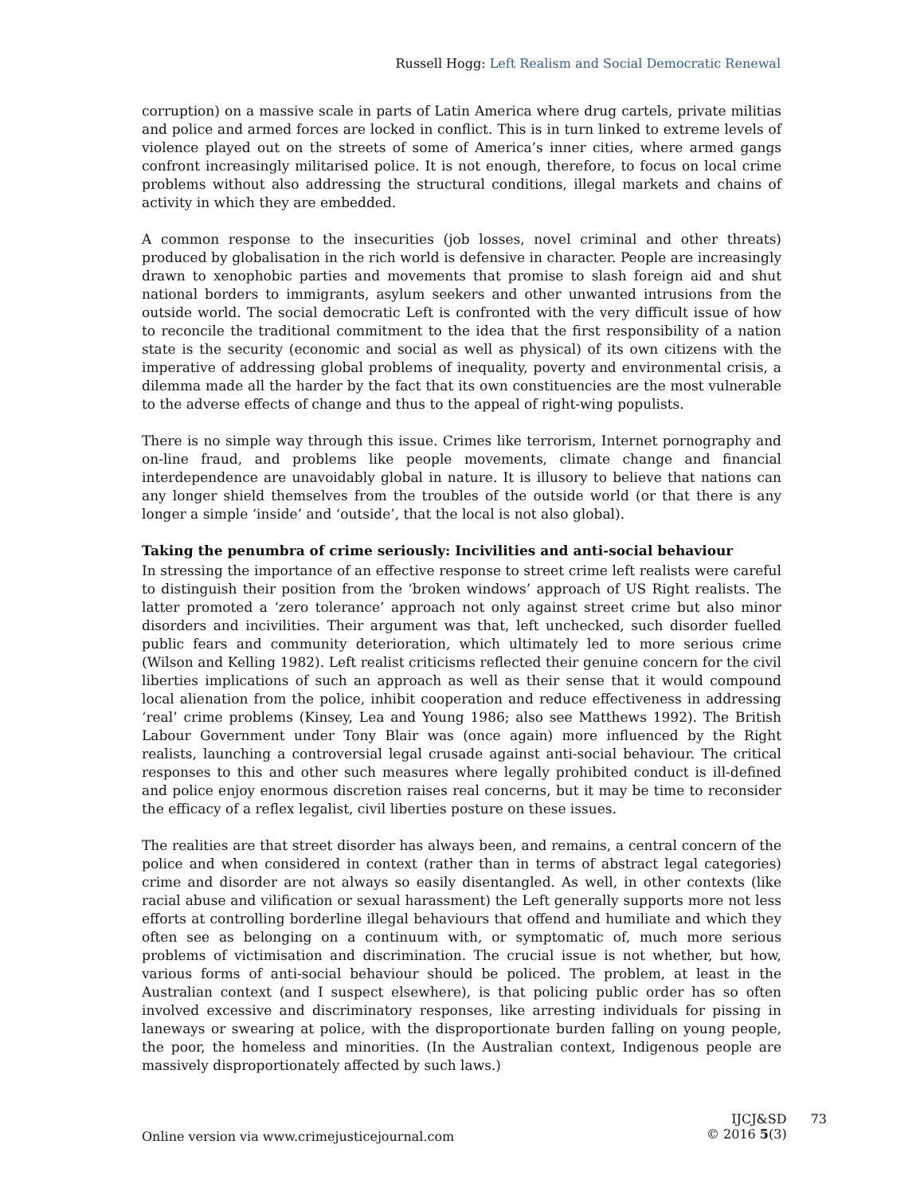Russell Hogg: Left Realism and Social Democratic Renewal
corruption) on a massive scale in parts of Latin America where drug cartels, private militias and police and armed forces are locked in conflict. This is in turn linked to extreme levels of violence played out on the streets of some of America’s inner cities, where armed gangs confront increasingly militarised police. It is not enough, therefore, to focus on local crime problems without also addressing the structural conditions, illegal markets and chains of activity in which they are embedded.
A common response to the insecurities (job losses, novel criminal and other threats) produced by globalisation in the rich world is defensive in character. People are increasingly drawn to xenophobic parties and movements that promise to slash foreign aid and shut national borders to immigrants, asylum seekers and other unwanted intrusions from the outside world. The social democratic Left is confronted with the very difficult issue of how to reconcile the traditional commitment to the idea that the first responsibility of a nation state is the security (economic and social as well as physical) of its own citizens with the imperative of addressing global problems of inequality, poverty and environmental crisis, a dilemma made all the harder by the fact that its own constituencies are the most vulnerable to the adverse effects of change and thus to the appeal of right-wing populists.
There is no simple way through this issue. Crimes like terrorism, Internet pornography and on-line fraud, and problems like people movements, climate change and financial interdependence are unavoidably global in nature. It is illusory to believe that nations can any longer shield themselves from the troubles of the outside world (or that there is any longer a simple ‘inside’ and ‘outside’, that the local is not also global).
Taking the penumbra of crime seriously: Incivilities and anti-social behaviour
In stressing the importance of an effective response to street crime left realists were careful to distinguish their position from the ‘broken windows’ approach of US Right realists. The latter promoted a ‘zero tolerance’ approach not only against street crime but also minor disorders and incivilities. Their argument was that, left unchecked, such disorder fuelled public fears and community deterioration, which ultimately led to more serious crime (Wilson and Kelling 1982). Left realist criticisms reflected their genuine concern for the civil liberties implications of such an approach as well as their sense that it would compound local alienation from the police, inhibit cooperation and reduce effectiveness in addressing ‘real’ crime problems (Kinsey, Lea and Young 1986; also see Matthews 1992). The British Labour Government under Tony Blair was (once again) more influenced by the Right realists, launching a controversial legal crusade against anti-social behaviour. The critical responses to this and other such measures where legally prohibited conduct is ill-defined and police enjoy enormous discretion raises real concerns, but it may be time to reconsider the efficacy of a reflex legalist, civil liberties posture on these issues.
The realities are that street disorder has always been, and remains, a central concern of the police and when considered in context (rather than in terms of abstract legal categories) crime and disorder are not always so easily disentangled. As well, in other contexts (like racial abuse and vilification or sexual harassment) the Left generally supports more not less efforts at controlling borderline illegal behaviours that offend and humiliate and which they often see as belonging on a continuum with, or symptomatic of, much more serious problems of victimisation and discrimination. The crucial issue is not whether, but how, various forms of anti-social behaviour should be policed. The problem, at least in the Australian context (and I suspect elsewhere), is that policing public order has so often involved excessive and discriminatory responses, like arresting individuals for pissing in laneways or swearing at police, with the disproportionate burden falling on young people, the poor, the homeless and minorities. (In the Australian context, Indigenous people are massively disproportionately affected by such laws.)
Online version via www.crimejusticejournal.com
IJCJ&SD
© 2016 5(3)
73